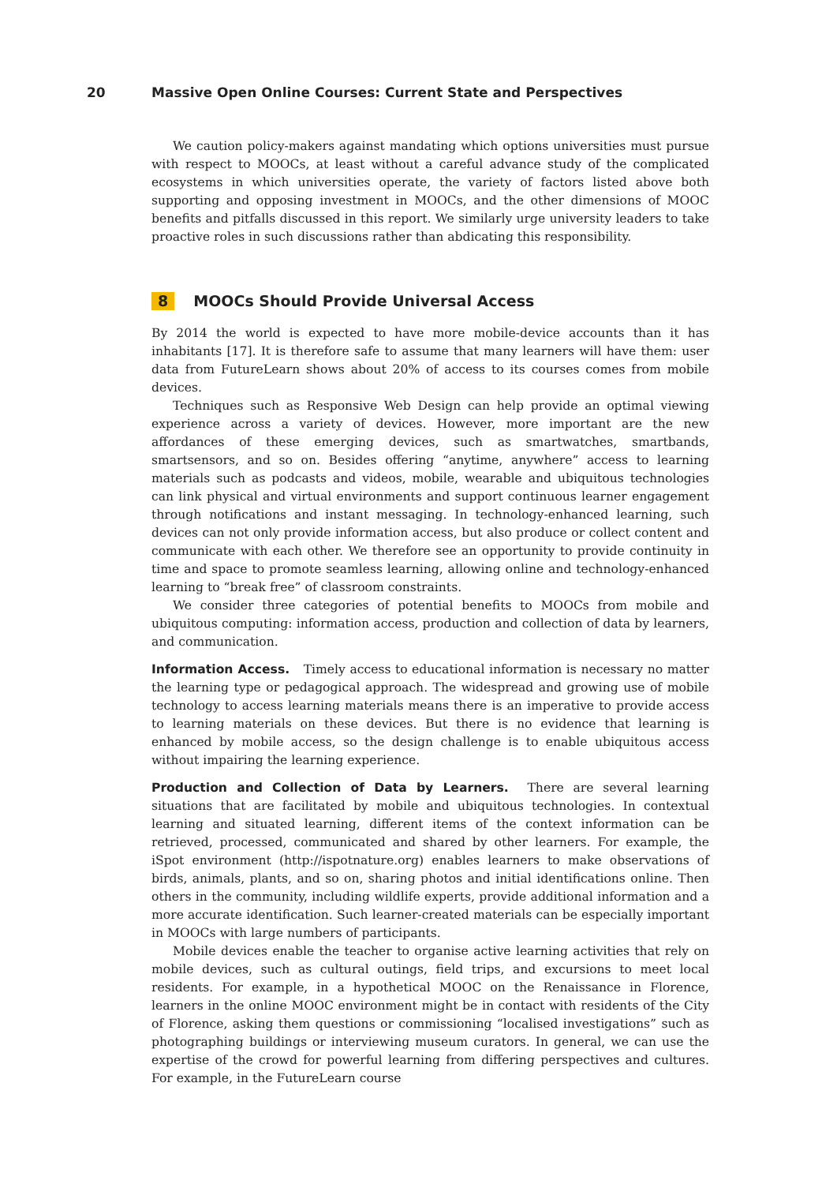20 Massive Open Online Courses: Current State and Perspectives
We caution policy-makers against mandating which options universities must pursue with respect to MOOCs, at least without a careful advance study of the complicated ecosystems in which universities operate, the variety of factors listed above both supporting and opposing investment in MOOCs, and the other dimensions of MOOC benefits and pitfalls discussed in this report. We similarly urge university leaders to take proactive roles in such discussions rather than abdicating this responsibility.
8 MOOCs Should Provide Universal Access
By 2014 the world is expected to have more mobile-device accounts than it has inhabitants [17]. It is therefore safe to assume that many learners will have them: user data from FutureLearn shows about 20% of access to its courses comes from mobile devices.
Techniques such as Responsive Web Design can help provide an optimal viewing experience across a variety of devices. However, more important are the new affordances of these emerging devices, such as smartwatches, smartbands, smartsensors, and so on. Besides offering “anytime, anywhere” access to learning materials such as podcasts and videos, mobile, wearable and ubiquitous technologies can link physical and virtual environments and support continuous learner engagement through notifications and instant messaging. In technology-enhanced learning, such devices can not only provide information access, but also produce or collect content and communicate with each other. We therefore see an opportunity to provide continuity in time and space to promote seamless learning, allowing online and technology-enhanced learning to “break free” of classroom constraints.
We consider three categories of potential benefits to MOOCs from mobile and ubiquitous computing: information access, production and collection of data by learners, and communication.
Information Access. Timely access to educational information is necessary no matter the learning type or pedagogical approach. The widespread and growing use of mobile technology to access learning materials means there is an imperative to provide access to learning materials on these devices. But there is no evidence that learning is enhanced by mobile access, so the design challenge is to enable ubiquitous access without impairing the learning experience.
Production and Collection of Data by Learners. There are several learning situations that are facilitated by mobile and ubiquitous technologies. In contextual learning and situated learning, different items of the context information can be retrieved, processed, communicated and shared by other learners. For example, the iSpot environment (http://ispotnature.org) enables learners to make observations of birds, animals, plants, and so on, sharing photos and initial identifications online. Then others in the community, including wildlife experts, provide additional information and a more accurate identification. Such learner-created materials can be especially important in MOOCs with large numbers of participants.
Mobile devices enable the teacher to organise active learning activities that rely on mobile devices, such as cultural outings, field trips, and excursions to meet local residents. For example, in a hypothetical MOOC on the Renaissance in Florence, learners in the online MOOC environment might be in contact with residents of the City of Florence, asking them questions or commissioning “localised investigations” such as photographing buildings or interviewing museum curators. In general, we can use the expertise of the crowd for powerful learning from differing perspectives and cultures. For example, in the FutureLearn course